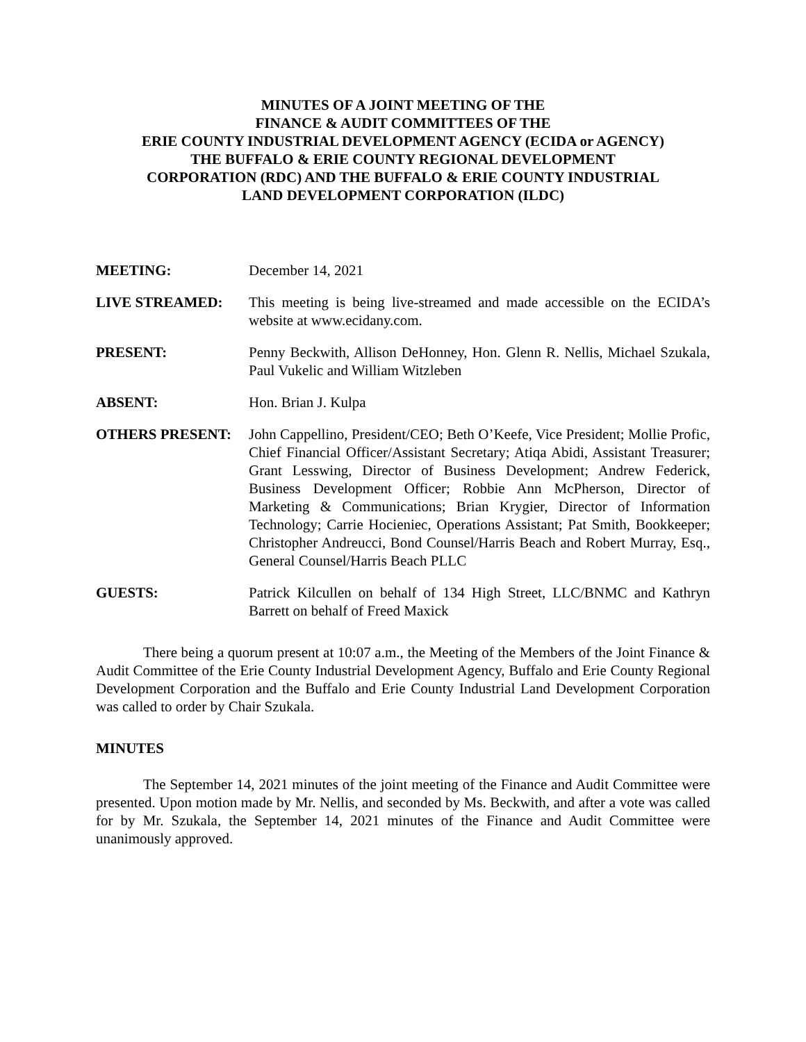MINUTES OF A JOINT MEETING OF THE
FINANCE & AUDIT COMMITTEES OF THE
ERIE COUNTY INDUSTRIAL DEVELOPMENT AGENCY (ECIDA or AGENCY)
THE BUFFALO & ERIE COUNTY REGIONAL DEVELOPMENT
CORPORATION (RDC) AND THE BUFFALO & ERIE COUNTY INDUSTRIAL
LAND DEVELOPMENT CORPORATION (ILDC)
MEETING: December 14, 2021
LIVE STREAMED: This meeting is being live-streamed and made accessible on the ECIDA’s website at www.ecidany.com.
PRESENT: Penny Beckwith, Allison DeHonney, Hon. Glenn R. Nellis, Michael Szukala, Paul Vukelic and William Witzleben
ABSENT: Hon. Brian J. Kulpa
OTHERS PRESENT: John Cappellino, President/CEO; Beth O’Keefe, Vice President; Mollie Profic, Chief Financial Officer/Assistant Secretary; Atiqa Abidi, Assistant Treasurer; Grant Lesswing, Director of Business Development; Andrew Federick, Business Development Officer; Robbie Ann McPherson, Director of Marketing & Communications; Brian Krygier, Director of Information Technology; Carrie Hocieniec, Operations Assistant; Pat Smith, Bookkeeper; Christopher Andreucci, Bond Counsel/Harris Beach and Robert Murray, Esq., General Counsel/Harris Beach PLLC
GUESTS: Patrick Kilcullen on behalf of 134 High Street, LLC/BNMC and Kathryn Barrett on behalf of Freed Maxick
There being a quorum present at 10:07 a.m., the Meeting of the Members of the Joint Finance & Audit Committee of the Erie County Industrial Development Agency, Buffalo and Erie County Regional Development Corporation and the Buffalo and Erie County Industrial Land Development Corporation was called to order by Chair Szukala.
MINUTES
The September 14, 2021 minutes of the joint meeting of the Finance and Audit Committee were presented. Upon motion made by Mr. Nellis, and seconded by Ms. Beckwith, and after a vote was called for by Mr. Szukala, the September 14, 2021 minutes of the Finance and Audit Committee were unanimously approved.